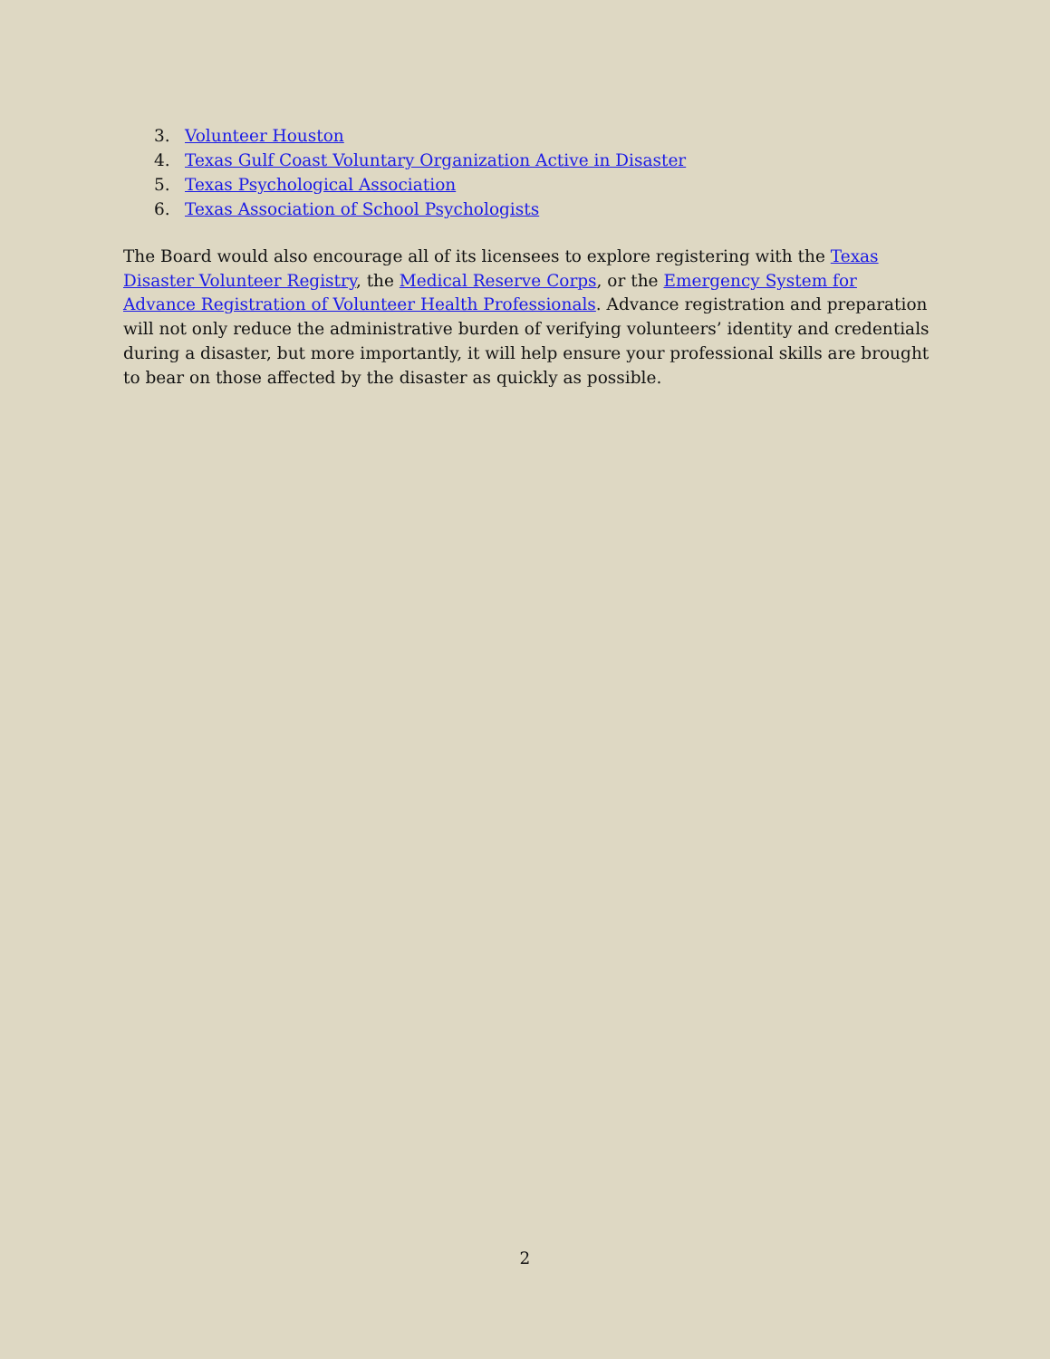3. Volunteer Houston
4. Texas Gulf Coast Voluntary Organization Active in Disaster
5. Texas Psychological Association
6. Texas Association of School Psychologists
The Board would also encourage all of its licensees to explore registering with the Texas Disaster Volunteer Registry, the Medical Reserve Corps, or the Emergency System for Advance Registration of Volunteer Health Professionals. Advance registration and preparation will not only reduce the administrative burden of verifying volunteers’ identity and credentials during a disaster, but more importantly, it will help ensure your professional skills are brought to bear on those affected by the disaster as quickly as possible.
2